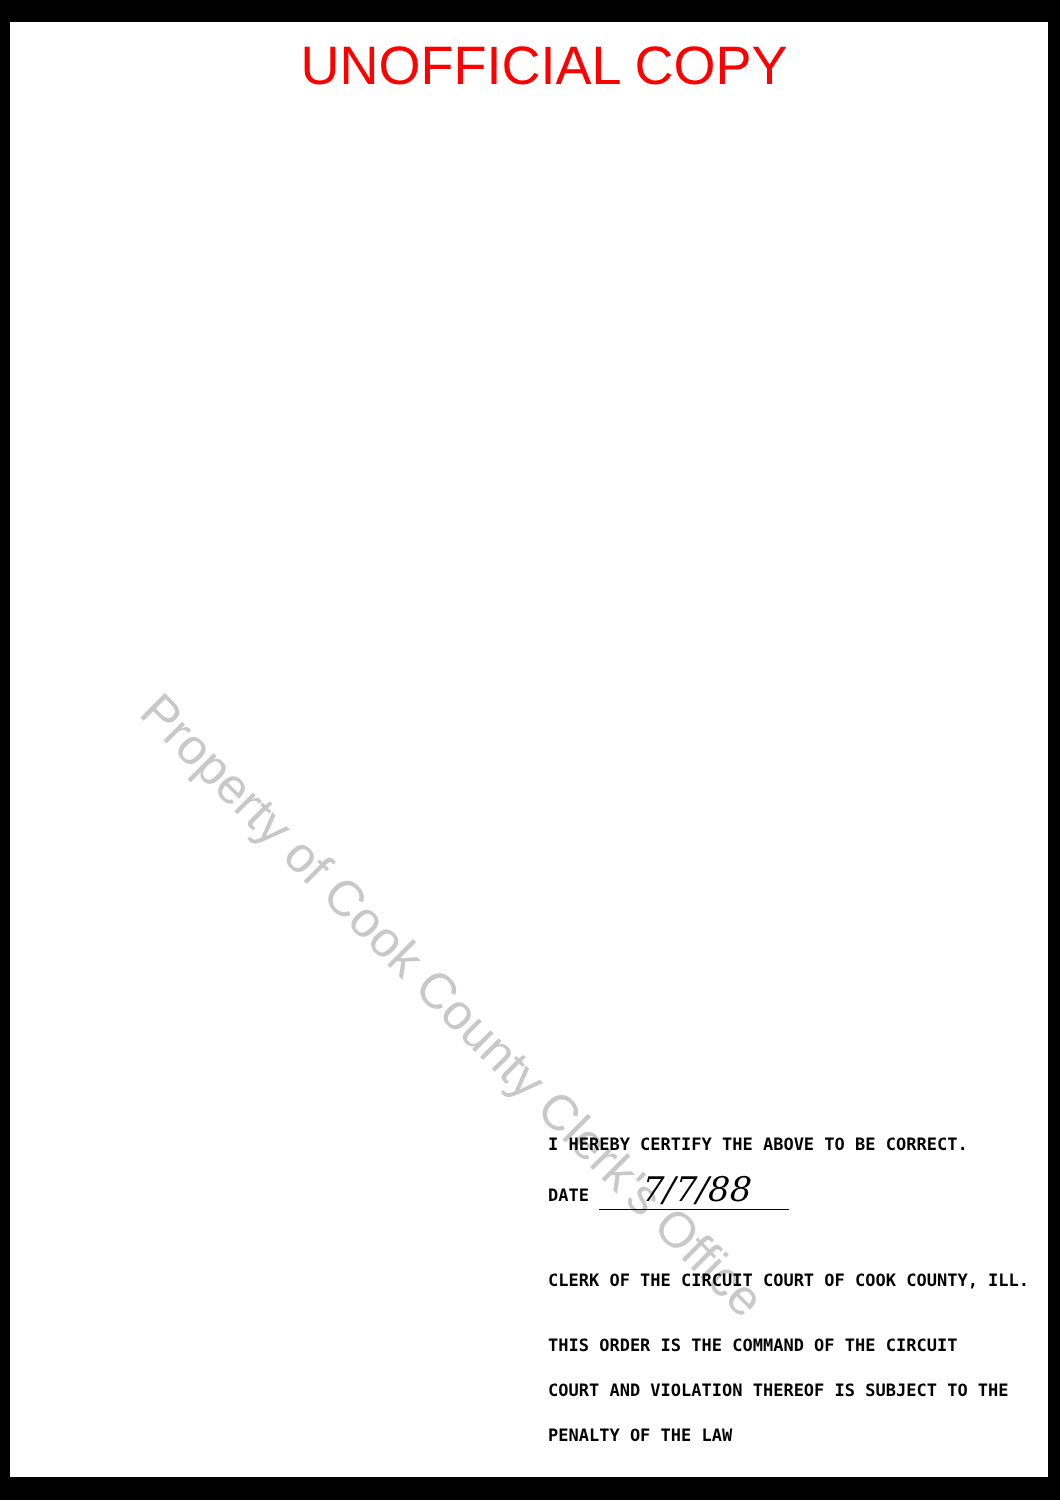UNOFFICIAL COPY
Property of Cook County Clerk's Office
I HEREBY CERTIFY THE ABOVE TO BE CORRECT.
DATE 7/7/88
CLERK OF THE CIRCUIT COURT OF COOK COUNTY, ILL.
THIS ORDER IS THE COMMAND OF THE CIRCUIT
COURT AND VIOLATION THEREOF IS SUBJECT TO THE
PENALTY OF THE LAW